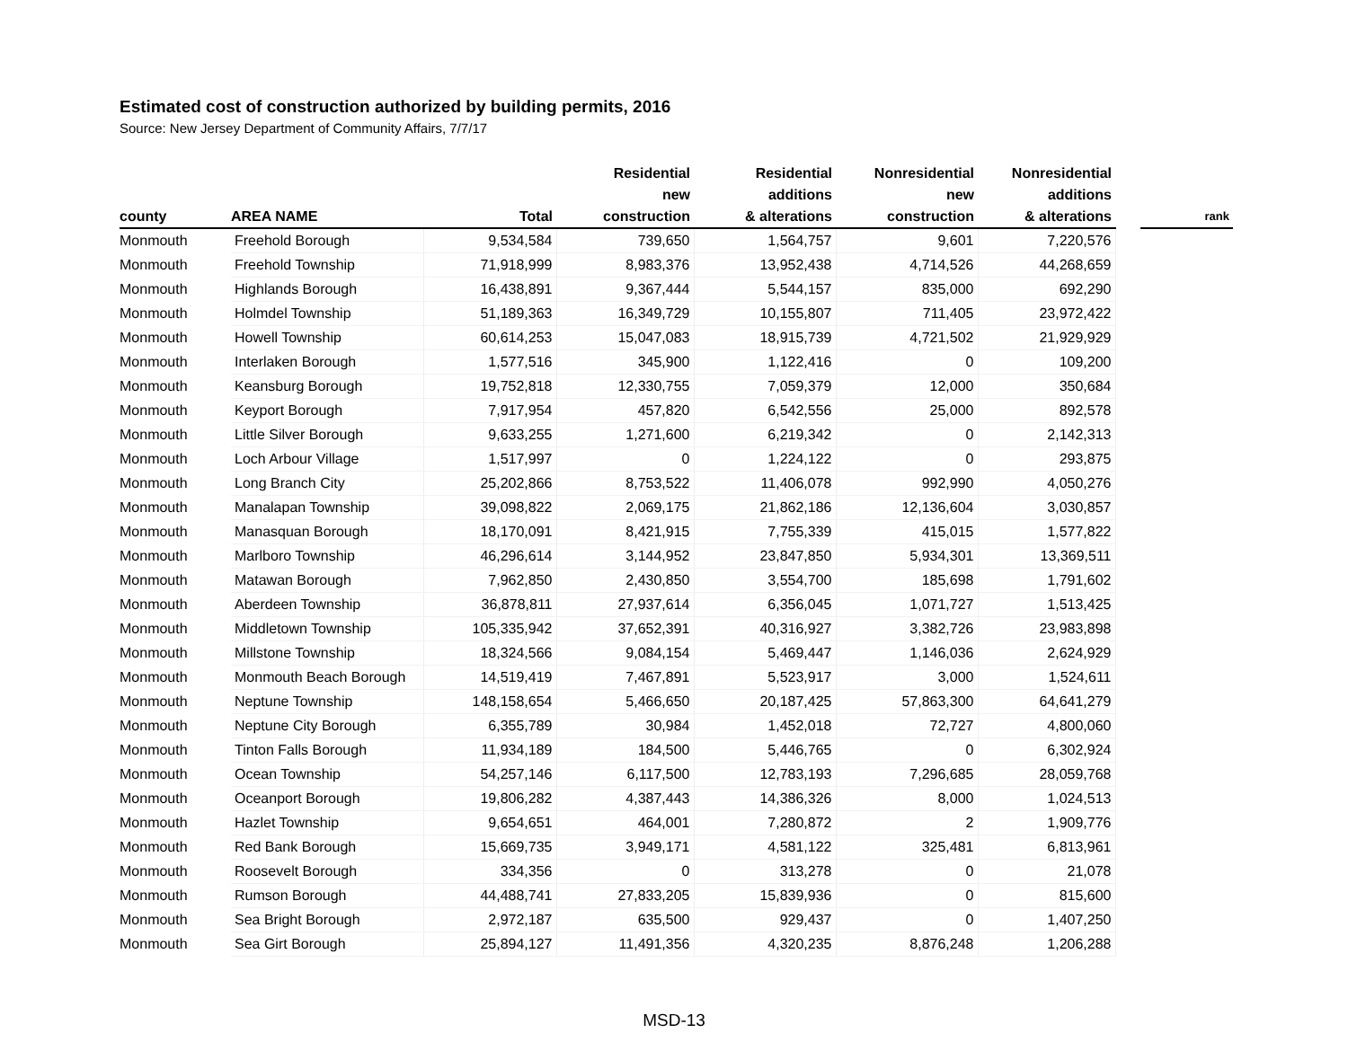Estimated cost of construction authorized by building permits, 2016
Source: New Jersey Department of Community Affairs, 7/7/17
| county | AREA NAME | Total | Residential new construction | Residential additions & alterations | Nonresidential new construction | Nonresidential additions & alterations | | rank |
| --- | --- | --- | --- | --- | --- | --- | --- | --- |
| Monmouth | Freehold Borough | 9,534,584 | 739,650 | 1,564,757 | 9,601 | 7,220,576 | | |
| Monmouth | Freehold Township | 71,918,999 | 8,983,376 | 13,952,438 | 4,714,526 | 44,268,659 | | |
| Monmouth | Highlands Borough | 16,438,891 | 9,367,444 | 5,544,157 | 835,000 | 692,290 | | |
| Monmouth | Holmdel Township | 51,189,363 | 16,349,729 | 10,155,807 | 711,405 | 23,972,422 | | |
| Monmouth | Howell Township | 60,614,253 | 15,047,083 | 18,915,739 | 4,721,502 | 21,929,929 | | |
| Monmouth | Interlaken Borough | 1,577,516 | 345,900 | 1,122,416 | 0 | 109,200 | | |
| Monmouth | Keansburg Borough | 19,752,818 | 12,330,755 | 7,059,379 | 12,000 | 350,684 | | |
| Monmouth | Keyport Borough | 7,917,954 | 457,820 | 6,542,556 | 25,000 | 892,578 | | |
| Monmouth | Little Silver Borough | 9,633,255 | 1,271,600 | 6,219,342 | 0 | 2,142,313 | | |
| Monmouth | Loch Arbour Village | 1,517,997 | 0 | 1,224,122 | 0 | 293,875 | | |
| Monmouth | Long Branch City | 25,202,866 | 8,753,522 | 11,406,078 | 992,990 | 4,050,276 | | |
| Monmouth | Manalapan Township | 39,098,822 | 2,069,175 | 21,862,186 | 12,136,604 | 3,030,857 | | |
| Monmouth | Manasquan Borough | 18,170,091 | 8,421,915 | 7,755,339 | 415,015 | 1,577,822 | | |
| Monmouth | Marlboro Township | 46,296,614 | 3,144,952 | 23,847,850 | 5,934,301 | 13,369,511 | | |
| Monmouth | Matawan Borough | 7,962,850 | 2,430,850 | 3,554,700 | 185,698 | 1,791,602 | | |
| Monmouth | Aberdeen Township | 36,878,811 | 27,937,614 | 6,356,045 | 1,071,727 | 1,513,425 | | |
| Monmouth | Middletown Township | 105,335,942 | 37,652,391 | 40,316,927 | 3,382,726 | 23,983,898 | | |
| Monmouth | Millstone Township | 18,324,566 | 9,084,154 | 5,469,447 | 1,146,036 | 2,624,929 | | |
| Monmouth | Monmouth Beach Borough | 14,519,419 | 7,467,891 | 5,523,917 | 3,000 | 1,524,611 | | |
| Monmouth | Neptune Township | 148,158,654 | 5,466,650 | 20,187,425 | 57,863,300 | 64,641,279 | | |
| Monmouth | Neptune City Borough | 6,355,789 | 30,984 | 1,452,018 | 72,727 | 4,800,060 | | |
| Monmouth | Tinton Falls Borough | 11,934,189 | 184,500 | 5,446,765 | 0 | 6,302,924 | | |
| Monmouth | Ocean Township | 54,257,146 | 6,117,500 | 12,783,193 | 7,296,685 | 28,059,768 | | |
| Monmouth | Oceanport Borough | 19,806,282 | 4,387,443 | 14,386,326 | 8,000 | 1,024,513 | | |
| Monmouth | Hazlet Township | 9,654,651 | 464,001 | 7,280,872 | 2 | 1,909,776 | | |
| Monmouth | Red Bank Borough | 15,669,735 | 3,949,171 | 4,581,122 | 325,481 | 6,813,961 | | |
| Monmouth | Roosevelt Borough | 334,356 | 0 | 313,278 | 0 | 21,078 | | |
| Monmouth | Rumson Borough | 44,488,741 | 27,833,205 | 15,839,936 | 0 | 815,600 | | |
| Monmouth | Sea Bright Borough | 2,972,187 | 635,500 | 929,437 | 0 | 1,407,250 | | |
| Monmouth | Sea Girt Borough | 25,894,127 | 11,491,356 | 4,320,235 | 8,876,248 | 1,206,288 | | |
MSD-13